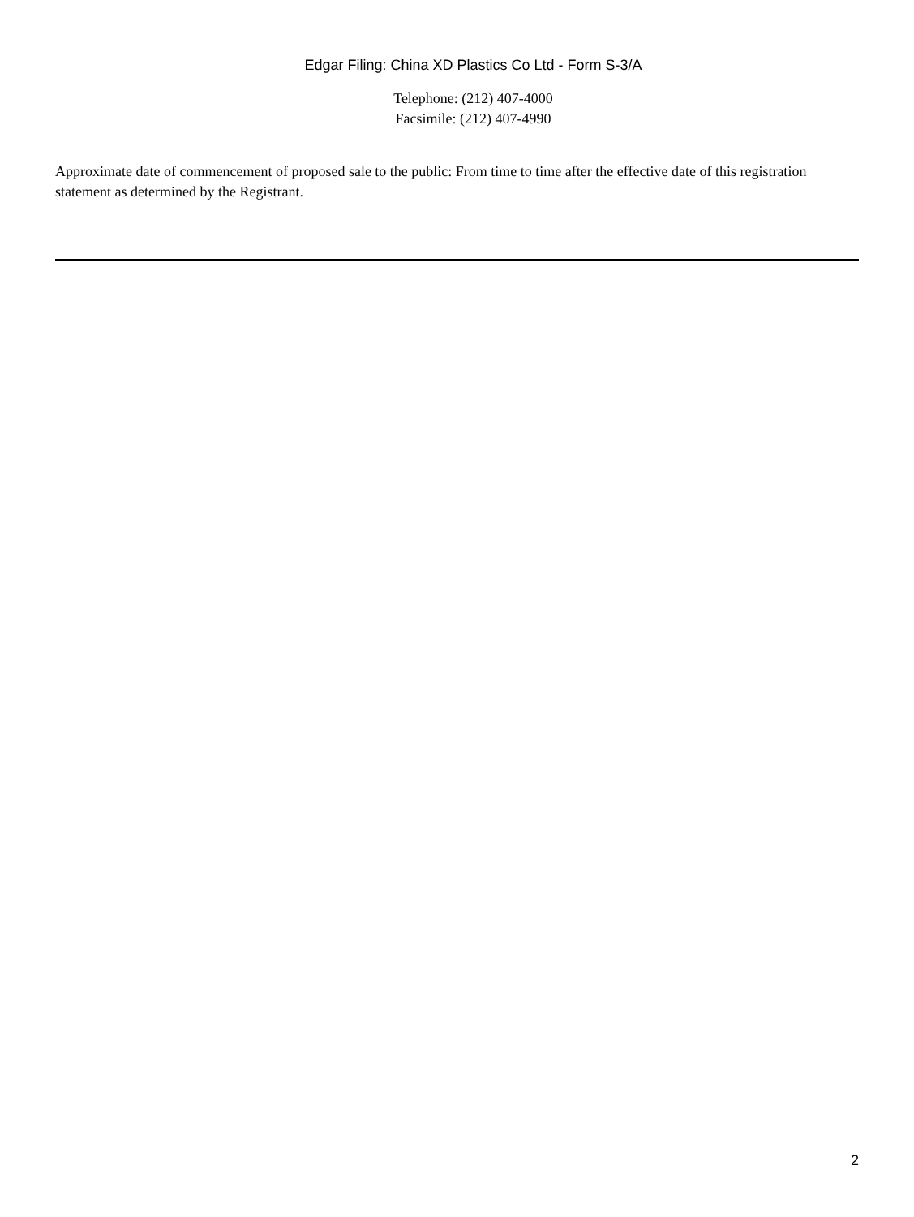Edgar Filing: China XD Plastics Co Ltd - Form S-3/A
Telephone: (212) 407-4000
Facsimile: (212) 407-4990
Approximate date of commencement of proposed sale to the public: From time to time after the effective date of this registration statement as determined by the Registrant.
2